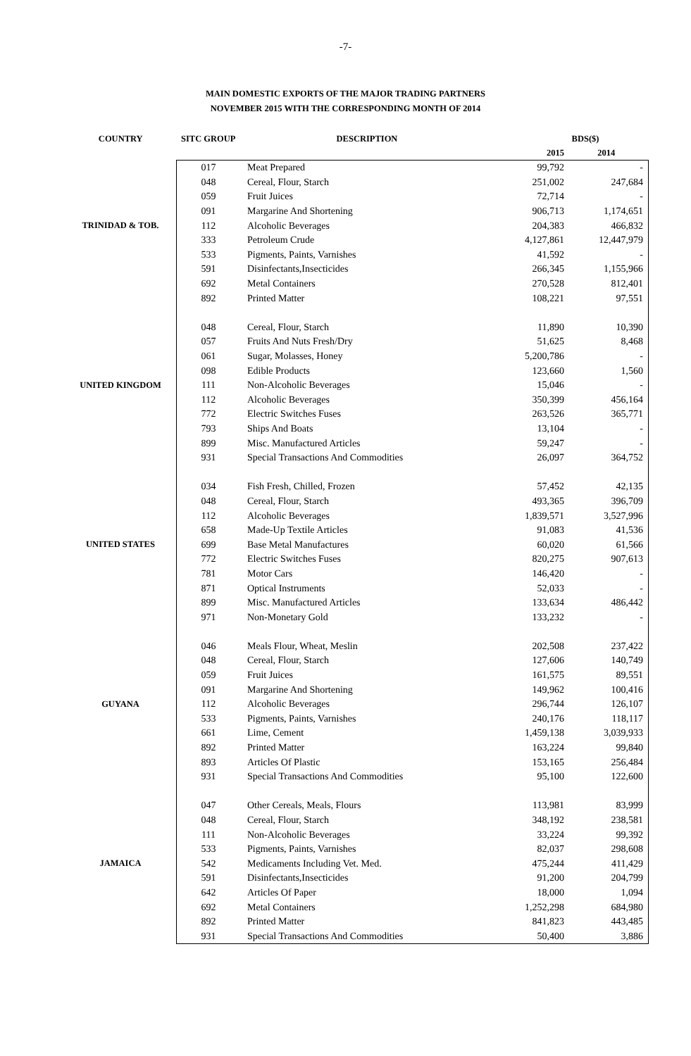-7-
MAIN DOMESTIC EXPORTS OF THE MAJOR TRADING PARTNERS
NOVEMBER 2015 WITH THE CORRESPONDING MONTH OF 2014
| COUNTRY | SITC GROUP | DESCRIPTION | BDS($) | |
| --- | --- | --- | --- | --- |
| | | | 2015 | 2014 |
| | 017 | Meat Prepared | 99,792 | - |
| | 048 | Cereal, Flour, Starch | 251,002 | 247,684 |
| | 059 | Fruit Juices | 72,714 | - |
| | 091 | Margarine And Shortening | 906,713 | 1,174,651 |
| TRINIDAD & TOB. | 112 | Alcoholic Beverages | 204,383 | 466,832 |
| | 333 | Petroleum Crude | 4,127,861 | 12,447,979 |
| | 533 | Pigments, Paints, Varnishes | 41,592 | - |
| | 591 | Disinfectants,Insecticides | 266,345 | 1,155,966 |
| | 692 | Metal Containers | 270,528 | 812,401 |
| | 892 | Printed Matter | 108,221 | 97,551 |
| | 048 | Cereal, Flour, Starch | 11,890 | 10,390 |
| | 057 | Fruits And Nuts Fresh/Dry | 51,625 | 8,468 |
| | 061 | Sugar, Molasses, Honey | 5,200,786 | - |
| | 098 | Edible Products | 123,660 | 1,560 |
| UNITED KINGDOM | 111 | Non-Alcoholic Beverages | 15,046 | - |
| | 112 | Alcoholic Beverages | 350,399 | 456,164 |
| | 772 | Electric Switches Fuses | 263,526 | 365,771 |
| | 793 | Ships And Boats | 13,104 | - |
| | 899 | Misc. Manufactured Articles | 59,247 | - |
| | 931 | Special Transactions And Commodities | 26,097 | 364,752 |
| | 034 | Fish Fresh, Chilled, Frozen | 57,452 | 42,135 |
| | 048 | Cereal, Flour, Starch | 493,365 | 396,709 |
| | 112 | Alcoholic Beverages | 1,839,571 | 3,527,996 |
| | 658 | Made-Up Textile Articles | 91,083 | 41,536 |
| UNITED STATES | 699 | Base Metal Manufactures | 60,020 | 61,566 |
| | 772 | Electric Switches Fuses | 820,275 | 907,613 |
| | 781 | Motor Cars | 146,420 | - |
| | 871 | Optical Instruments | 52,033 | - |
| | 899 | Misc. Manufactured Articles | 133,634 | 486,442 |
| | 971 | Non-Monetary Gold | 133,232 | - |
| | 046 | Meals Flour, Wheat, Meslin | 202,508 | 237,422 |
| | 048 | Cereal, Flour, Starch | 127,606 | 140,749 |
| | 059 | Fruit Juices | 161,575 | 89,551 |
| | 091 | Margarine And Shortening | 149,962 | 100,416 |
| GUYANA | 112 | Alcoholic Beverages | 296,744 | 126,107 |
| | 533 | Pigments, Paints, Varnishes | 240,176 | 118,117 |
| | 661 | Lime, Cement | 1,459,138 | 3,039,933 |
| | 892 | Printed Matter | 163,224 | 99,840 |
| | 893 | Articles Of Plastic | 153,165 | 256,484 |
| | 931 | Special Transactions And Commodities | 95,100 | 122,600 |
| | 047 | Other Cereals, Meals, Flours | 113,981 | 83,999 |
| | 048 | Cereal, Flour, Starch | 348,192 | 238,581 |
| | 111 | Non-Alcoholic Beverages | 33,224 | 99,392 |
| | 533 | Pigments, Paints, Varnishes | 82,037 | 298,608 |
| JAMAICA | 542 | Medicaments Including Vet. Med. | 475,244 | 411,429 |
| | 591 | Disinfectants,Insecticides | 91,200 | 204,799 |
| | 642 | Articles Of Paper | 18,000 | 1,094 |
| | 692 | Metal Containers | 1,252,298 | 684,980 |
| | 892 | Printed Matter | 841,823 | 443,485 |
| | 931 | Special Transactions And Commodities | 50,400 | 3,886 |